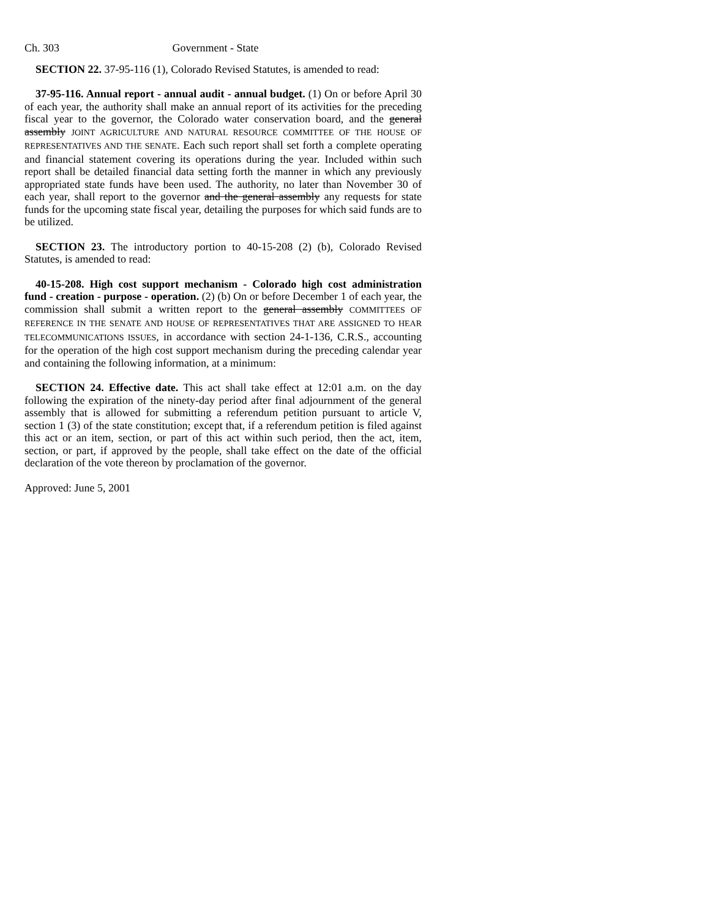Ch. 303 Government - State
SECTION 22. 37-95-116 (1), Colorado Revised Statutes, is amended to read:
37-95-116. Annual report - annual audit - annual budget. (1) On or before April 30 of each year, the authority shall make an annual report of its activities for the preceding fiscal year to the governor, the Colorado water conservation board, and the general assembly JOINT AGRICULTURE AND NATURAL RESOURCE COMMITTEE OF THE HOUSE OF REPRESENTATIVES AND THE SENATE. Each such report shall set forth a complete operating and financial statement covering its operations during the year. Included within such report shall be detailed financial data setting forth the manner in which any previously appropriated state funds have been used. The authority, no later than November 30 of each year, shall report to the governor and the general assembly any requests for state funds for the upcoming state fiscal year, detailing the purposes for which said funds are to be utilized.
SECTION 23. The introductory portion to 40-15-208 (2) (b), Colorado Revised Statutes, is amended to read:
40-15-208. High cost support mechanism - Colorado high cost administration fund - creation - purpose - operation. (2) (b) On or before December 1 of each year, the commission shall submit a written report to the general assembly COMMITTEES OF REFERENCE IN THE SENATE AND HOUSE OF REPRESENTATIVES THAT ARE ASSIGNED TO HEAR TELECOMMUNICATIONS ISSUES, in accordance with section 24-1-136, C.R.S., accounting for the operation of the high cost support mechanism during the preceding calendar year and containing the following information, at a minimum:
SECTION 24. Effective date. This act shall take effect at 12:01 a.m. on the day following the expiration of the ninety-day period after final adjournment of the general assembly that is allowed for submitting a referendum petition pursuant to article V, section 1 (3) of the state constitution; except that, if a referendum petition is filed against this act or an item, section, or part of this act within such period, then the act, item, section, or part, if approved by the people, shall take effect on the date of the official declaration of the vote thereon by proclamation of the governor.
Approved: June 5, 2001